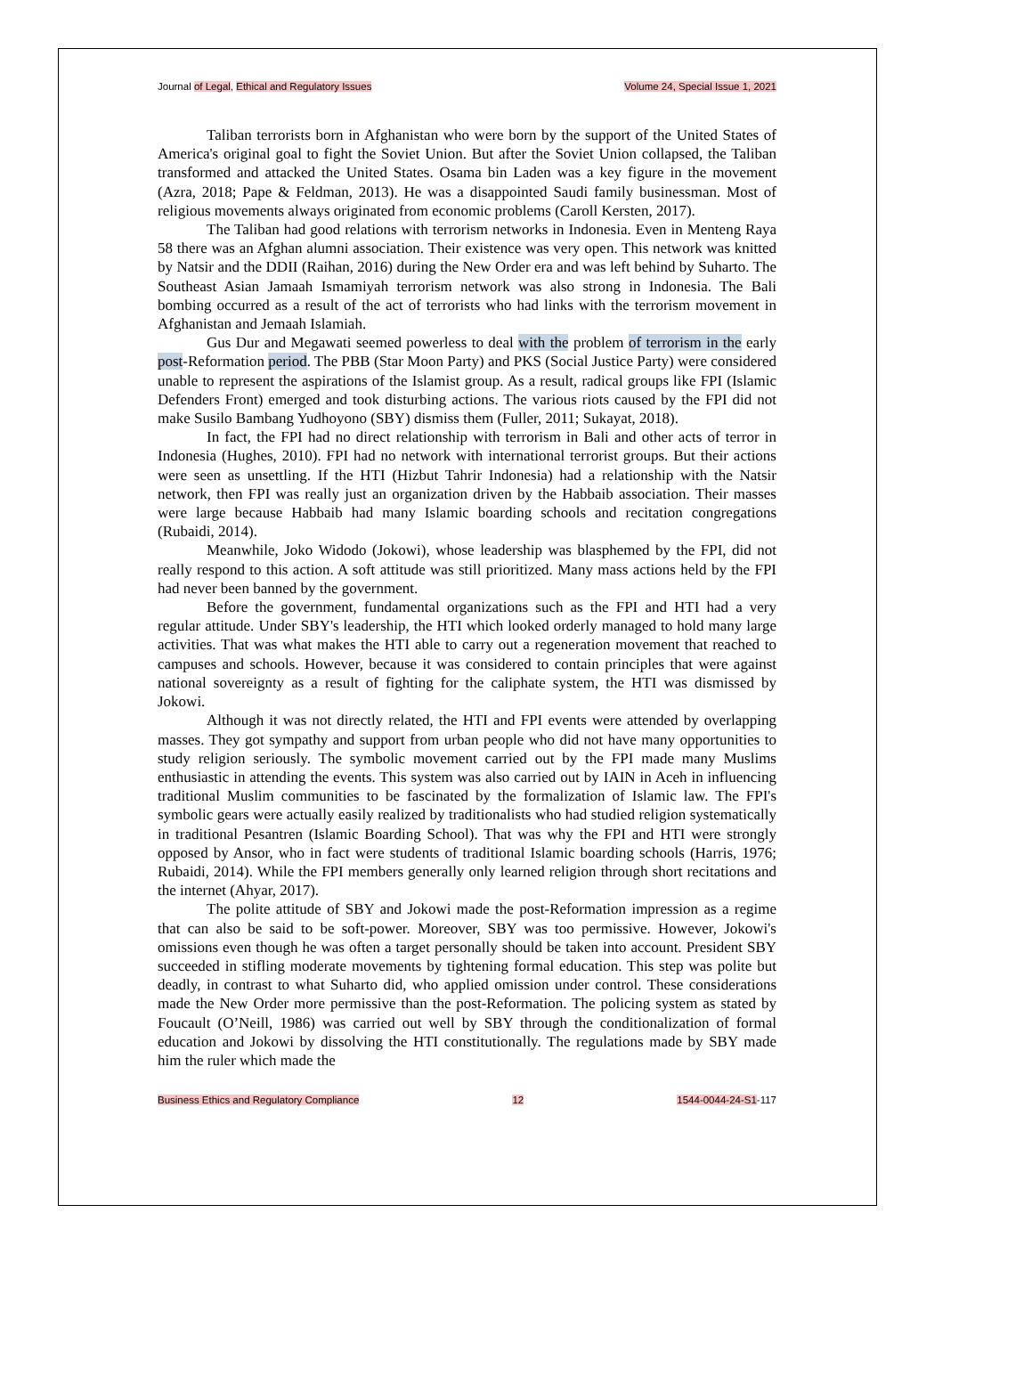Journal of Legal, Ethical and Regulatory Issues Volume 24, Special Issue 1, 2021
Taliban terrorists born in Afghanistan who were born by the support of the United States of America's original goal to fight the Soviet Union. But after the Soviet Union collapsed, the Taliban transformed and attacked the United States. Osama bin Laden was a key figure in the movement (Azra, 2018; Pape & Feldman, 2013). He was a disappointed Saudi family businessman. Most of religious movements always originated from economic problems (Caroll Kersten, 2017).
The Taliban had good relations with terrorism networks in Indonesia. Even in Menteng Raya 58 there was an Afghan alumni association. Their existence was very open. This network was knitted by Natsir and the DDII (Raihan, 2016) during the New Order era and was left behind by Suharto. The Southeast Asian Jamaah Ismamiyah terrorism network was also strong in Indonesia. The Bali bombing occurred as a result of the act of terrorists who had links with the terrorism movement in Afghanistan and Jemaah Islamiah.
Gus Dur and Megawati seemed powerless to deal with the problem of terrorism in the early post-Reformation period. The PBB (Star Moon Party) and PKS (Social Justice Party) were considered unable to represent the aspirations of the Islamist group. As a result, radical groups like FPI (Islamic Defenders Front) emerged and took disturbing actions. The various riots caused by the FPI did not make Susilo Bambang Yudhoyono (SBY) dismiss them (Fuller, 2011; Sukayat, 2018).
In fact, the FPI had no direct relationship with terrorism in Bali and other acts of terror in Indonesia (Hughes, 2010). FPI had no network with international terrorist groups. But their actions were seen as unsettling. If the HTI (Hizbut Tahrir Indonesia) had a relationship with the Natsir network, then FPI was really just an organization driven by the Habbaib association. Their masses were large because Habbaib had many Islamic boarding schools and recitation congregations (Rubaidi, 2014).
Meanwhile, Joko Widodo (Jokowi), whose leadership was blasphemed by the FPI, did not really respond to this action. A soft attitude was still prioritized. Many mass actions held by the FPI had never been banned by the government.
Before the government, fundamental organizations such as the FPI and HTI had a very regular attitude. Under SBY's leadership, the HTI which looked orderly managed to hold many large activities. That was what makes the HTI able to carry out a regeneration movement that reached to campuses and schools. However, because it was considered to contain principles that were against national sovereignty as a result of fighting for the caliphate system, the HTI was dismissed by Jokowi.
Although it was not directly related, the HTI and FPI events were attended by overlapping masses. They got sympathy and support from urban people who did not have many opportunities to study religion seriously. The symbolic movement carried out by the FPI made many Muslims enthusiastic in attending the events. This system was also carried out by IAIN in Aceh in influencing traditional Muslim communities to be fascinated by the formalization of Islamic law. The FPI's symbolic gears were actually easily realized by traditionalists who had studied religion systematically in traditional Pesantren (Islamic Boarding School). That was why the FPI and HTI were strongly opposed by Ansor, who in fact were students of traditional Islamic boarding schools (Harris, 1976; Rubaidi, 2014). While the FPI members generally only learned religion through short recitations and the internet (Ahyar, 2017).
The polite attitude of SBY and Jokowi made the post-Reformation impression as a regime that can also be said to be soft-power. Moreover, SBY was too permissive. However, Jokowi's omissions even though he was often a target personally should be taken into account. President SBY succeeded in stifling moderate movements by tightening formal education. This step was polite but deadly, in contrast to what Suharto did, who applied omission under control. These considerations made the New Order more permissive than the post-Reformation. The policing system as stated by Foucault (O’Neill, 1986) was carried out well by SBY through the conditionalization of formal education and Jokowi by dissolving the HTI constitutionally. The regulations made by SBY made him the ruler which made the
Business Ethics and Regulatory Compliance 12 1544-0044-24-S1-117